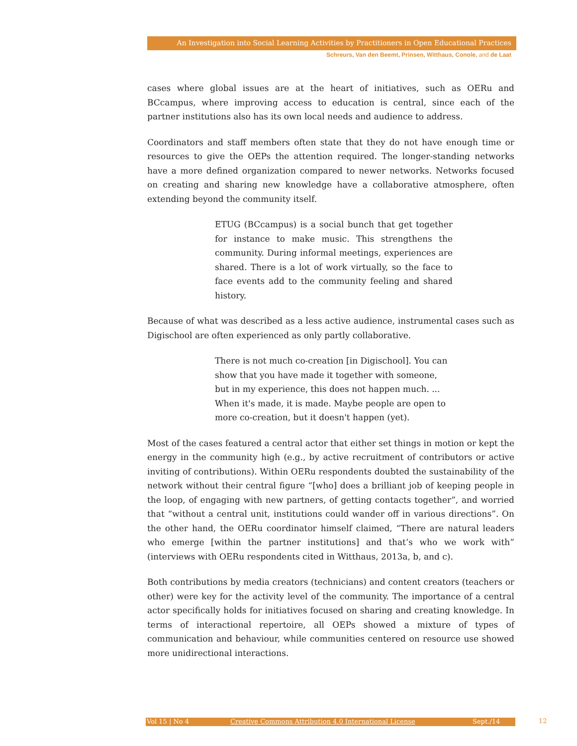An Investigation into Social Learning Activities by Practitioners in Open Educational Practices
Schreurs, Van den Beemt, Prinsen, Witthaus, Conole, and de Laat
cases where global issues are at the heart of initiatives, such as OERu and BCcampus, where improving access to education is central, since each of the partner institutions also has its own local needs and audience to address.
Coordinators and staff members often state that they do not have enough time or resources to give the OEPs the attention required. The longer-standing networks have a more defined organization compared to newer networks. Networks focused on creating and sharing new knowledge have a collaborative atmosphere, often extending beyond the community itself.
ETUG (BCcampus) is a social bunch that get together for instance to make music. This strengthens the community. During informal meetings, experiences are shared. There is a lot of work virtually, so the face to face events add to the community feeling and shared history.
Because of what was described as a less active audience, instrumental cases such as Digischool are often experienced as only partly collaborative.
There is not much co-creation [in Digischool]. You can show that you have made it together with someone, but in my experience, this does not happen much. ... When it's made, it is made. Maybe people are open to more co-creation, but it doesn't happen (yet).
Most of the cases featured a central actor that either set things in motion or kept the energy in the community high (e.g., by active recruitment of contributors or active inviting of contributions). Within OERu respondents doubted the sustainability of the network without their central figure “[who] does a brilliant job of keeping people in the loop, of engaging with new partners, of getting contacts together”, and worried that “without a central unit, institutions could wander off in various directions”. On the other hand, the OERu coordinator himself claimed, “There are natural leaders who emerge [within the partner institutions] and that’s who we work with” (interviews with OERu respondents cited in Witthaus, 2013a, b, and c).
Both contributions by media creators (technicians) and content creators (teachers or other) were key for the activity level of the community. The importance of a central actor specifically holds for initiatives focused on sharing and creating knowledge. In terms of interactional repertoire, all OEPs showed a mixture of types of communication and behaviour, while communities centered on resource use showed more unidirectional interactions.
Vol 15 | No 4 Creative Commons Attribution 4.0 International License Sept./14 12